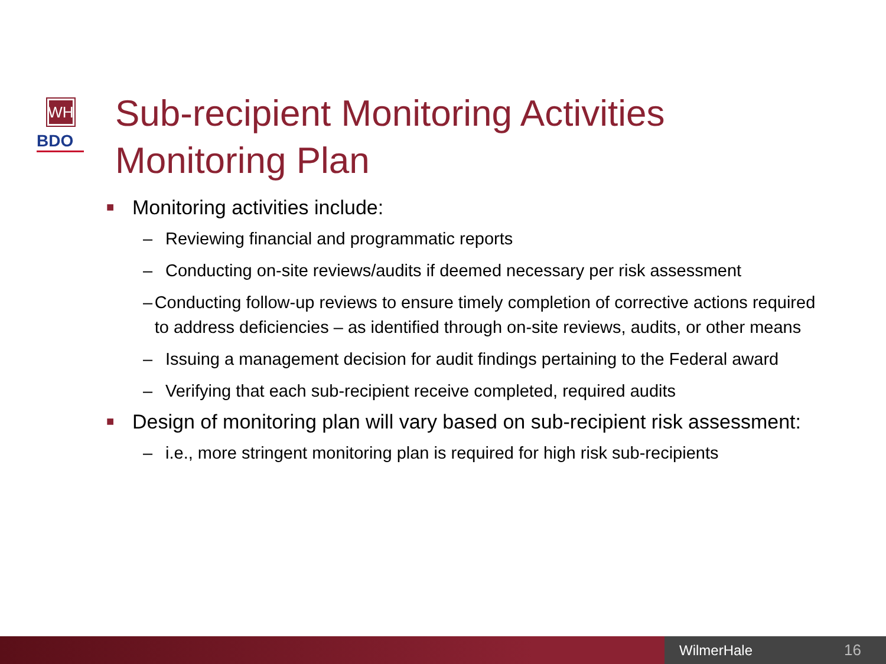WH
BDO
Sub-recipient Monitoring Activities
Monitoring Plan
■ Monitoring activities include:
– Reviewing financial and programmatic reports
– Conducting on-site reviews/audits if deemed necessary per risk assessment
– Conducting follow-up reviews to ensure timely completion of corrective actions required to address deficiencies – as identified through on-site reviews, audits, or other means
– Issuing a management decision for audit findings pertaining to the Federal award
– Verifying that each sub-recipient receive completed, required audits
■ Design of monitoring plan will vary based on sub-recipient risk assessment:
– i.e., more stringent monitoring plan is required for high risk sub-recipients
WilmerHale 16